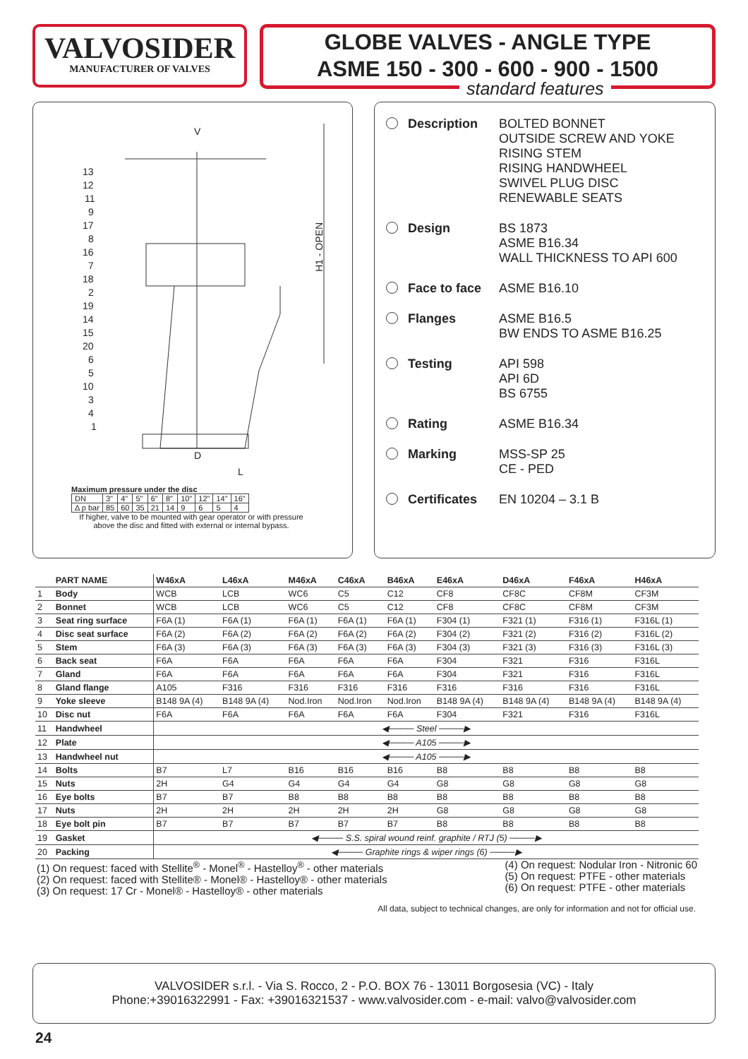VALVOSIDER
MANUFACTURER OF VALVES
GLOBE VALVES - ANGLE TYPE
ASME 150 - 300 - 600 - 900 - 1500
V
D
L
H1 - OPEN
13
12
11
9
17
8
16
7
18
2
19
14
15
20
6
5
10
3
4
1
Maximum pressure under the disc
| DN | 3" | 4" | 5" | 6" | 8" | 10" | 12" | 14" | 16" |
| Δ p bar | 85 | 60 | 35 | 21 | 14 | 9 | 6 | 5 | 4 |
If higher, valve to be mounted with gear operator or with pressure above the disc and fitted with external or internal bypass.
standard features
Description BOLTED BONNET
OUTSIDE SCREW AND YOKE
RISING STEM
RISING HANDWHEEL
SWIVEL PLUG DISC
RENEWABLE SEATS
Design BS 1873
ASME B16.34
WALL THICKNESS TO API 600
Face to face ASME B16.10
Flanges ASME B16.5
BW ENDS TO ASME B16.25
Testing API 598
API 6D
BS 6755
Rating ASME B16.34
Marking MSS-SP 25
CE - PED
Certificates EN 10204 – 3.1 B
| | PART NAME | W46xA | L46xA | M46xA | C46xA | B46xA | E46xA | D46xA | F46xA | H46xA |
| --- | --- | --- | --- | --- | --- | --- | --- | --- | --- | --- |
| 1 | Body | WCB | LCB | WC6 | C5 | C12 | CF8 | CF8C | CF8M | CF3M |
| 2 | Bonnet | WCB | LCB | WC6 | C5 | C12 | CF8 | CF8C | CF8M | CF3M |
| 3 | Seat ring surface | F6A (1) | F6A (1) | F6A (1) | F6A (1) | F6A (1) | F304 (1) | F321 (1) | F316 (1) | F316L (1) |
| 4 | Disc seat surface | F6A (2) | F6A (2) | F6A (2) | F6A (2) | F6A (2) | F304 (2) | F321 (2) | F316 (2) | F316L (2) |
| 5 | Stem | F6A (3) | F6A (3) | F6A (3) | F6A (3) | F6A (3) | F304 (3) | F321 (3) | F316 (3) | F316L (3) |
| 6 | Back seat | F6A | F6A | F6A | F6A | F6A | F304 | F321 | F316 | F316L |
| 7 | Gland | F6A | F6A | F6A | F6A | F6A | F304 | F321 | F316 | F316L |
| 8 | Gland flange | A105 | F316 | F316 | F316 | F316 | F316 | F316 | F316 | F316L |
| 9 | Yoke sleeve | B148 9A (4) | B148 9A (4) | Nod.Iron | Nod.Iron | Nod.Iron | B148 9A (4) | B148 9A (4) | B148 9A (4) | B148 9A (4) |
| 10 | Disc nut | F6A | F6A | F6A | F6A | F6A | F304 | F321 | F316 | F316L |
| 11 | Handwheel | ◀──── Steel ────▶ | | | | | | | | |
| 12 | Plate | ◀──── A105 ────▶ | | | | | | | | |
| 13 | Handwheel nut | ◀──── A105 ────▶ | | | | | | | | |
| 14 | Bolts | B7 | L7 | B16 | B16 | B16 | B8 | B8 | B8 | B8 |
| 15 | Nuts | 2H | G4 | G4 | G4 | G4 | G8 | G8 | G8 | G8 |
| 16 | Eye bolts | B7 | B7 | B8 | B8 | B8 | B8 | B8 | B8 | B8 |
| 17 | Nuts | 2H | 2H | 2H | 2H | 2H | G8 | G8 | G8 | G8 |
| 18 | Eye bolt pin | B7 | B7 | B7 | B7 | B7 | B8 | B8 | B8 | B8 |
| 19 | Gasket | ◀──── S.S. spiral wound reinf. graphite / RTJ (5) ────▶ | | | | | | | | |
| 20 | Packing | ◀──── Graphite rings & wiper rings (6) ────▶ | | | | | | | | |
(1) On request: faced with Stellite<sup>®</sup> - Monel<sup>®</sup> - Hastelloy<sup>®</sup> - other materials
(2) On request: faced with Stellite® - Monel® - Hastelloy® - other materials
(3) On request: 17 Cr - Monel® - Hastelloy® - other materials
(4) On request: Nodular Iron - Nitronic 60
(5) On request: PTFE - other materials
(6) On request: PTFE - other materials
All data, subject to technical changes, are only for information and not for official use.
VALVOSIDER s.r.l. - Via S. Rocco, 2 - P.O. BOX 76 - 13011 Borgosesia (VC) - Italy
Phone:+39016322991 - Fax: +39016321537 - www.valvosider.com - e-mail: valvo@valvosider.com
24